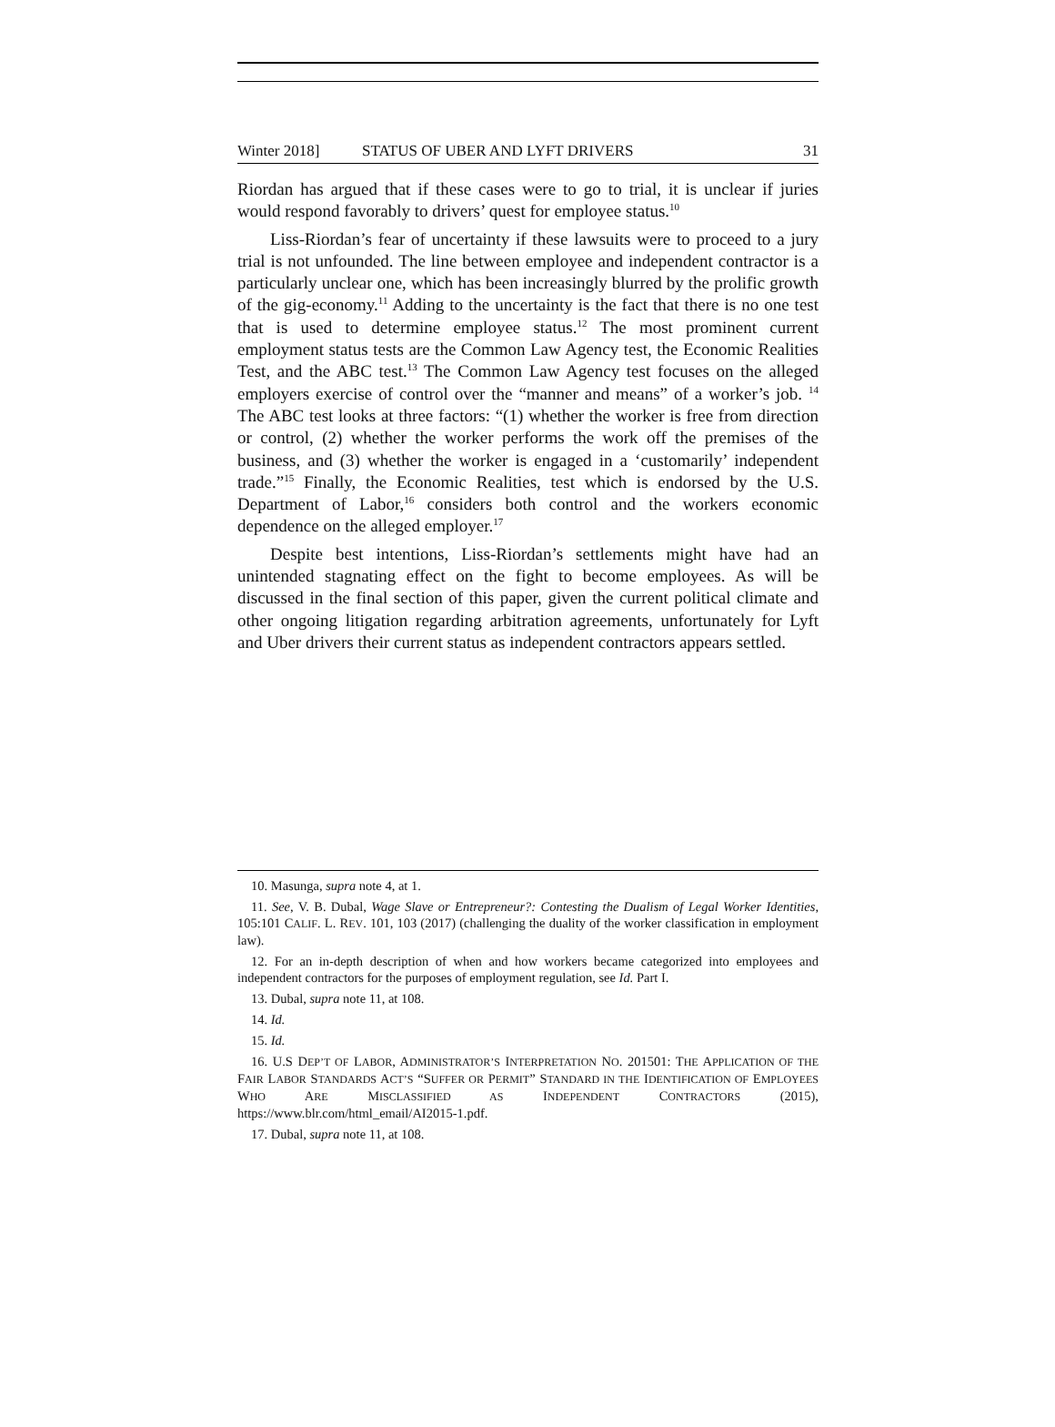Winter 2018] STATUS OF UBER AND LYFT DRIVERS 31
Riordan has argued that if these cases were to go to trial, it is unclear if juries would respond favorably to drivers’ quest for employee status.<sup>10</sup>
Liss-Riordan’s fear of uncertainty if these lawsuits were to proceed to a jury trial is not unfounded. The line between employee and independent contractor is a particularly unclear one, which has been increasingly blurred by the prolific growth of the gig-economy.<sup>11</sup> Adding to the uncertainty is the fact that there is no one test that is used to determine employee status.<sup>12</sup> The most prominent current employment status tests are the Common Law Agency test, the Economic Realities Test, and the ABC test.<sup>13</sup> The Common Law Agency test focuses on the alleged employers exercise of control over the “manner and means” of a worker’s job. <sup>14</sup> The ABC test looks at three factors: “(1) whether the worker is free from direction or control, (2) whether the worker performs the work off the premises of the business, and (3) whether the worker is engaged in a ‘customarily’ independent trade.”<sup>15</sup> Finally, the Economic Realities, test which is endorsed by the U.S. Department of Labor,<sup>16</sup> considers both control and the workers economic dependence on the alleged employer.<sup>17</sup>
Despite best intentions, Liss-Riordan’s settlements might have had an unintended stagnating effect on the fight to become employees. As will be discussed in the final section of this paper, given the current political climate and other ongoing litigation regarding arbitration agreements, unfortunately for Lyft and Uber drivers their current status as independent contractors appears settled.
10. Masunga, supra note 4, at 1.
11. See, V. B. Dubal, Wage Slave or Entrepreneur?: Contesting the Dualism of Legal Worker Identities, 105:101 CALIF. L. REV. 101, 103 (2017) (challenging the duality of the worker classification in employment law).
12. For an in-depth description of when and how workers became categorized into employees and independent contractors for the purposes of employment regulation, see Id. Part I.
13. Dubal, supra note 11, at 108.
14. Id.
15. Id.
16. U.S DEP’T OF LABOR, ADMINISTRATOR’S INTERPRETATION NO. 201501: THE APPLICATION OF THE FAIR LABOR STANDARDS ACT’S “SUFFER OR PERMIT” STANDARD IN THE IDENTIFICATION OF EMPLOYEES WHO ARE MISCLASSIFIED AS INDEPENDENT CONTRACTORS (2015), https://www.blr.com/html_email/AI2015-1.pdf.
17. Dubal, supra note 11, at 108.